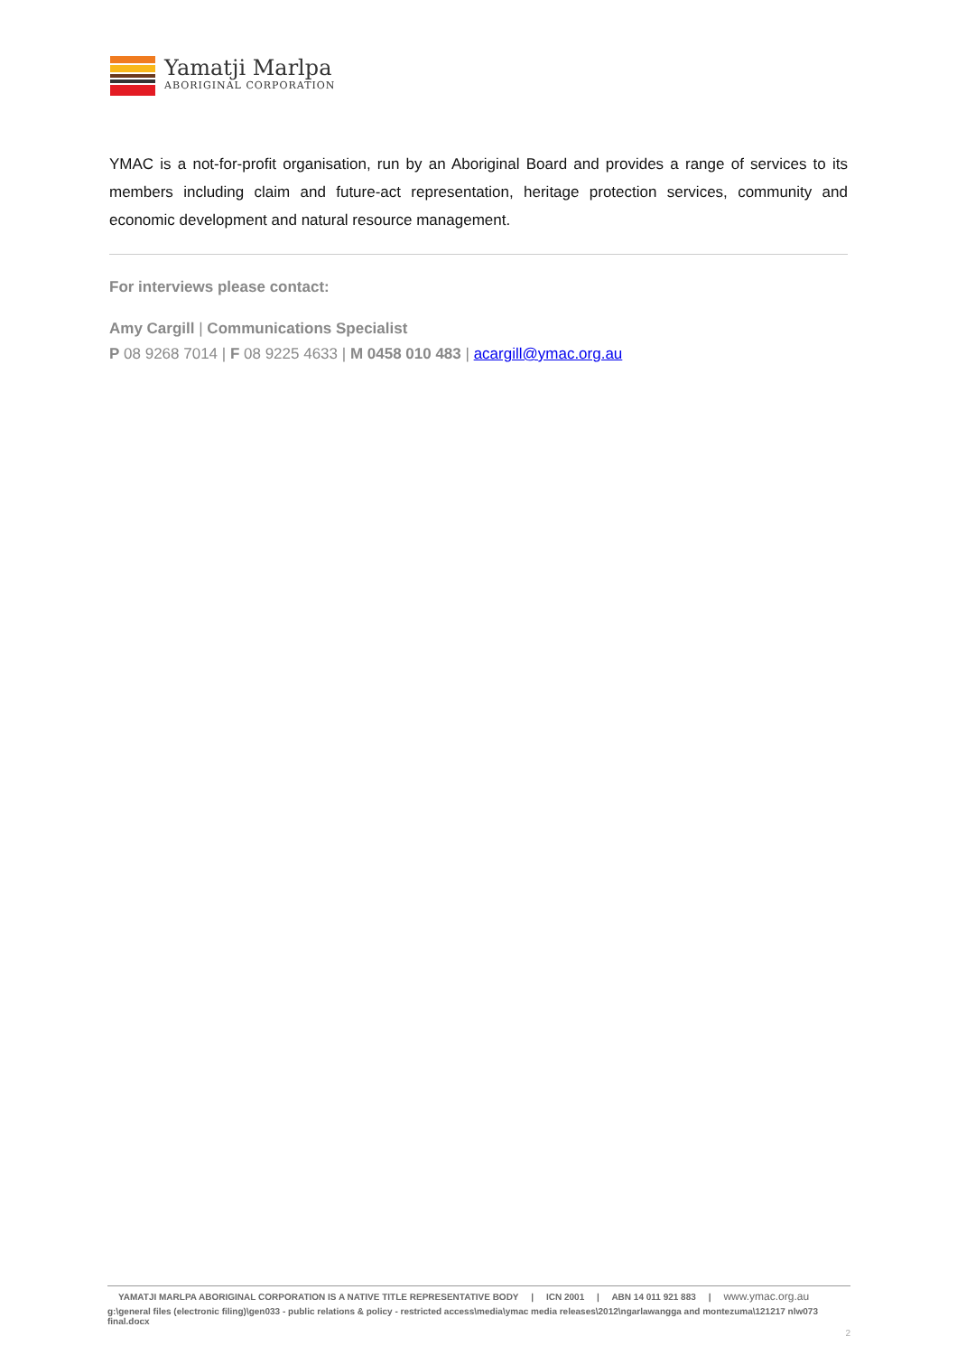Yamatji Marlpa
ABORIGINAL CORPORATION
YMAC is a not-for-profit organisation, run by an Aboriginal Board and provides a range of services to its members including claim and future-act representation, heritage protection services, community and economic development and natural resource management.
For interviews please contact:
Amy Cargill | Communications Specialist
P 08 9268 7014 | F 08 9225 4633 | M 0458 010 483 | acargill@ymac.org.au
YAMATJI MARLPA ABORIGINAL CORPORATION IS A NATIVE TITLE REPRESENTATIVE BODY | ICN 2001 | ABN 14 011 921 883 | www.ymac.org.au
g:\general files (electronic filing)\gen033 - public relations & policy - restricted access\media\ymac media releases\2012\ngarlawangga and montezuma\121217 nlw073 final.docx
2